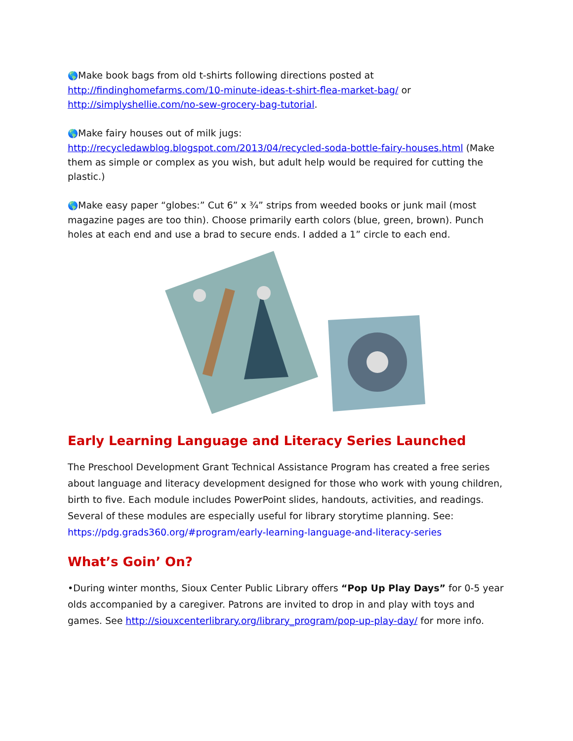🌎Make book bags from old t-shirts following directions posted at http://findinghomefarms.com/10-minute-ideas-t-shirt-flea-market-bag/ or http://simplyshellie.com/no-sew-grocery-bag-tutorial.
🌎Make fairy houses out of milk jugs:
http://recycledawblog.blogspot.com/2013/04/recycled-soda-bottle-fairy-houses.html (Make them as simple or complex as you wish, but adult help would be required for cutting the plastic.)
🌎Make easy paper “globes:” Cut 6” x ¾” strips from weeded books or junk mail (most magazine pages are too thin). Choose primarily earth colors (blue, green, brown). Punch holes at each end and use a brad to secure ends. I added a 1” circle to each end.
Early Learning Language and Literacy Series Launched
The Preschool Development Grant Technical Assistance Program has created a free series about language and literacy development designed for those who work with young children, birth to five. Each module includes PowerPoint slides, handouts, activities, and readings. Several of these modules are especially useful for library storytime planning. See: https://pdg.grads360.org/#program/early-learning-language-and-literacy-series
What’s Goin’ On?
•During winter months, Sioux Center Public Library offers “Pop Up Play Days” for 0-5 year olds accompanied by a caregiver. Patrons are invited to drop in and play with toys and games. See http://siouxcenterlibrary.org/library_program/pop-up-play-day/ for more info.